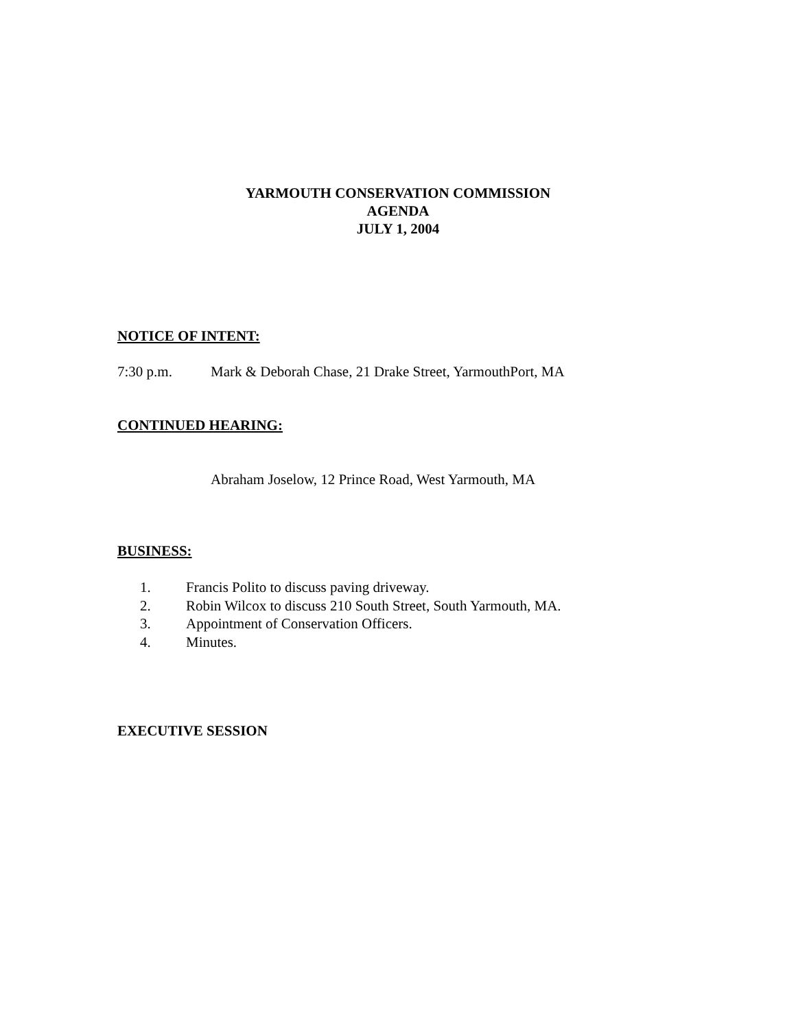YARMOUTH CONSERVATION COMMISSION
AGENDA
JULY 1, 2004
NOTICE OF INTENT:
7:30 p.m. Mark & Deborah Chase, 21 Drake Street, YarmouthPort, MA
CONTINUED HEARING:
Abraham Joselow, 12 Prince Road, West Yarmouth, MA
BUSINESS:
1. Francis Polito to discuss paving driveway.
2. Robin Wilcox to discuss 210 South Street, South Yarmouth, MA.
3. Appointment of Conservation Officers.
4. Minutes.
EXECUTIVE SESSION